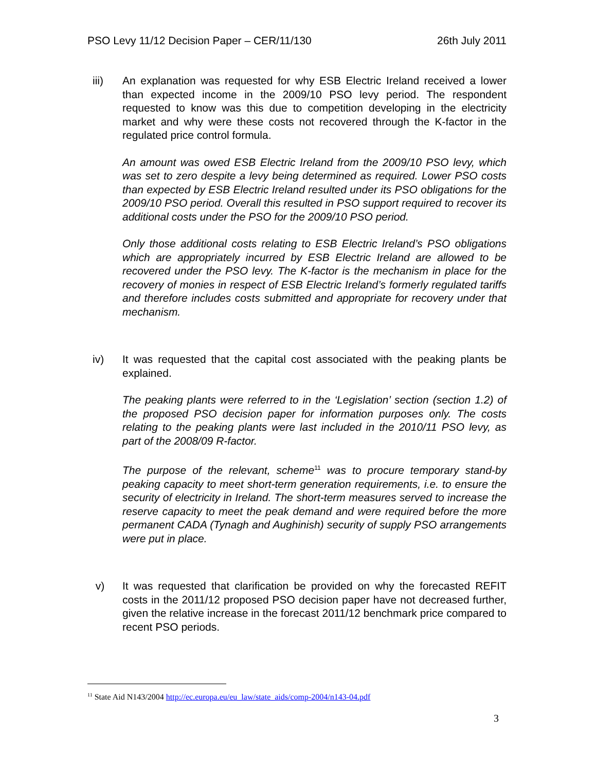PSO Levy 11/12 Decision Paper – CER/11/130 26th July 2011
iii) An explanation was requested for why ESB Electric Ireland received a lower than expected income in the 2009/10 PSO levy period. The respondent requested to know was this due to competition developing in the electricity market and why were these costs not recovered through the K-factor in the regulated price control formula.
An amount was owed ESB Electric Ireland from the 2009/10 PSO levy, which was set to zero despite a levy being determined as required. Lower PSO costs than expected by ESB Electric Ireland resulted under its PSO obligations for the 2009/10 PSO period. Overall this resulted in PSO support required to recover its additional costs under the PSO for the 2009/10 PSO period.
Only those additional costs relating to ESB Electric Ireland’s PSO obligations which are appropriately incurred by ESB Electric Ireland are allowed to be recovered under the PSO levy. The K-factor is the mechanism in place for the recovery of monies in respect of ESB Electric Ireland’s formerly regulated tariffs and therefore includes costs submitted and appropriate for recovery under that mechanism.
iv) It was requested that the capital cost associated with the peaking plants be explained.
The peaking plants were referred to in the ‘Legislation’ section (section 1.2) of the proposed PSO decision paper for information purposes only. The costs relating to the peaking plants were last included in the 2010/11 PSO levy, as part of the 2008/09 R-factor.
The purpose of the relevant, scheme<sup>11</sup> was to procure temporary stand-by peaking capacity to meet short-term generation requirements, i.e. to ensure the security of electricity in Ireland. The short-term measures served to increase the reserve capacity to meet the peak demand and were required before the more permanent CADA (Tynagh and Aughinish) security of supply PSO arrangements were put in place.
v) It was requested that clarification be provided on why the forecasted REFIT costs in the 2011/12 proposed PSO decision paper have not decreased further, given the relative increase in the forecast 2011/12 benchmark price compared to recent PSO periods.
<sup>11</sup> State Aid N143/2004 http://ec.europa.eu/eu_law/state_aids/comp-2004/n143-04.pdf
3